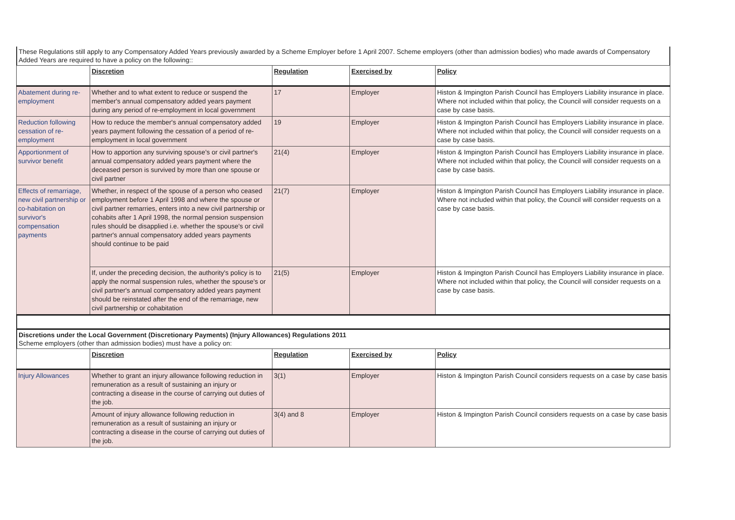These Regulations still apply to any Compensatory Added Years previously awarded by a Scheme Employer before 1 April 2007. Scheme employers (other than admission bodies) who made awards of Compensatory Added Years are required to have a policy on the following::
| | Discretion | Regulation | Exercised by | Policy |
| --- | --- | --- | --- | --- |
| Abatement during re-employment | Whether and to what extent to reduce or suspend the member's annual compensatory added years payment during any period of re-employment in local government | 17 | Employer | Histon & Impington Parish Council has Employers Liability insurance in place. Where not included within that policy, the Council will consider requests on a case by case basis. |
| Reduction following cessation of re-employment | How to reduce the member's annual compensatory added years payment following the cessation of a period of re-employment in local government | 19 | Employer | Histon & Impington Parish Council has Employers Liability insurance in place. Where not included within that policy, the Council will consider requests on a case by case basis. |
| Apportionment of survivor benefit | How to apportion any surviving spouse's or civil partner's annual compensatory added years payment where the deceased person is survived by more than one spouse or civil partner | 21(4) | Employer | Histon & Impington Parish Council has Employers Liability insurance in place. Where not included within that policy, the Council will consider requests on a case by case basis. |
| Effects of remarriage, new civil partnership or co-habitation on survivor's compensation payments | Whether, in respect of the spouse of a person who ceased employment before 1 April 1998 and where the spouse or civil partner remarries, enters into a new civil partnership or cohabits after 1 April 1998, the normal pension suspension rules should be disapplied i.e. whether the spouse's or civil partner's annual compensatory added years payments should continue to be paid | 21(7) | Employer | Histon & Impington Parish Council has Employers Liability insurance in place. Where not included within that policy, the Council will consider requests on a case by case basis. |
| | If, under the preceding decision, the authority's policy is to apply the normal suspension rules, whether the spouse's or civil partner's annual compensatory added years payment should be reinstated after the end of the remarriage, new civil partnership or cohabitation | 21(5) | Employer | Histon & Impington Parish Council has Employers Liability insurance in place. Where not included within that policy, the Council will consider requests on a case by case basis. |
Discretions under the Local Government (Discretionary Payments) (Injury Allowances) Regulations 2011
Scheme employers (other than admission bodies) must have a policy on:
| | Discretion | Regulation | Exercised by | Policy |
| --- | --- | --- | --- | --- |
| Injury Allowances | Whether to grant an injury allowance following reduction in remuneration as a result of sustaining an injury or contracting a disease in the course of carrying out duties of the job. | 3(1) | Employer | Histon & Impington Parish Council considers requests on a case by case basis |
| | Amount of injury allowance following reduction in remuneration as a result of sustaining an injury or contracting a disease in the course of carrying out duties of the job. | 3(4) and 8 | Employer | Histon & Impington Parish Council considers requests on a case by case basis |